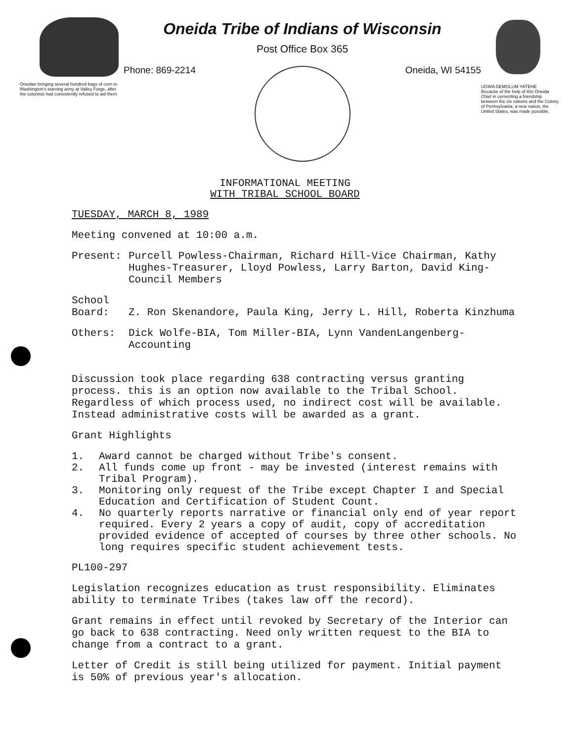Oneidas bringing several hundred bags of corn to Washington's starving army at Valley Forge, after the colonists had consistently refused to aid them
Oneida Tribe of Indians of Wisconsin
Post Office Box 365
Phone: 869-2214 Oneida, WI 54155
UGWA DEMOLUM YATEHE
Because of the help of this Oneida Chief in cementing a friendship between the six nations and the Colony of Pennsylvania, a new nation, the United States, was made possible.
INFORMATIONAL MEETING
WITH TRIBAL SCHOOL BOARD
TUESDAY, MARCH 8, 1989
Meeting convened at 10:00 a.m.
Present: Purcell Powless-Chairman, Richard Hill-Vice Chairman, Kathy Hughes-Treasurer, Lloyd Powless, Larry Barton, David King-Council Members
School
Board:
Z. Ron Skenandore, Paula King, Jerry L. Hill, Roberta Kinzhuma
Others: Dick Wolfe-BIA, Tom Miller-BIA, Lynn VandenLangenberg-Accounting
Discussion took place regarding 638 contracting versus granting process. this is an option now available to the Tribal School. Regardless of which process used, no indirect cost will be available. Instead administrative costs will be awarded as a grant.
Grant Highlights
1. Award cannot be charged without Tribe's consent.
2. All funds come up front - may be invested (interest remains with Tribal Program).
3. Monitoring only request of the Tribe except Chapter I and Special Education and Certification of Student Count.
4. No quarterly reports narrative or financial only end of year report required. Every 2 years a copy of audit, copy of accreditation provided evidence of accepted of courses by three other schools. No long requires specific student achievement tests.
PL100-297
Legislation recognizes education as trust responsibility. Eliminates ability to terminate Tribes (takes law off the record).
Grant remains in effect until revoked by Secretary of the Interior can go back to 638 contracting. Need only written request to the BIA to change from a contract to a grant.
Letter of Credit is still being utilized for payment. Initial payment is 50% of previous year's allocation.